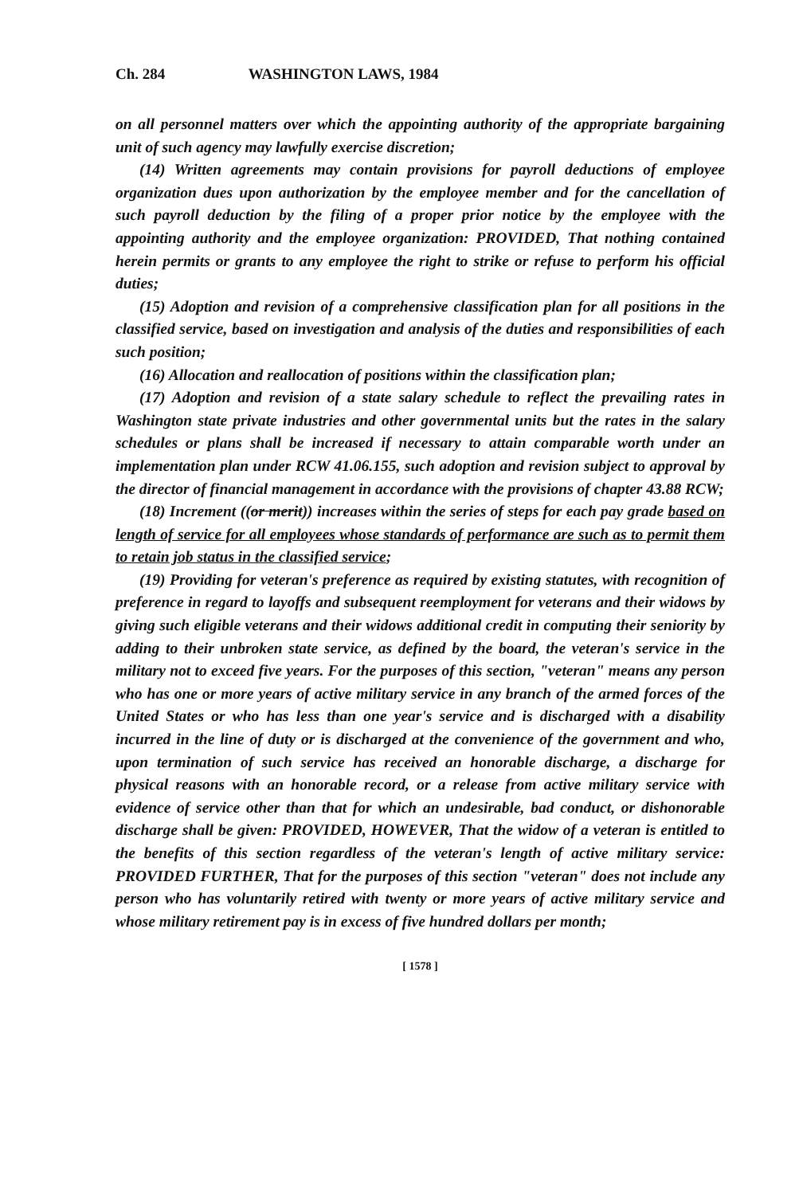Ch. 284 WASHINGTON LAWS, 1984
on all personnel matters over which the appointing authority of the appropriate bargaining unit of such agency may lawfully exercise discretion;
(14) Written agreements may contain provisions for payroll deductions of employee organization dues upon authorization by the employee member and for the cancellation of such payroll deduction by the filing of a proper prior notice by the employee with the appointing authority and the employee organization: PROVIDED, That nothing contained herein permits or grants to any employee the right to strike or refuse to perform his official duties;
(15) Adoption and revision of a comprehensive classification plan for all positions in the classified service, based on investigation and analysis of the duties and responsibilities of each such position;
(16) Allocation and reallocation of positions within the classification plan;
(17) Adoption and revision of a state salary schedule to reflect the prevailing rates in Washington state private industries and other governmental units but the rates in the salary schedules or plans shall be increased if necessary to attain comparable worth under an implementation plan under RCW 41.06.155, such adoption and revision subject to approval by the director of financial management in accordance with the provisions of chapter 43.88 RCW;
(18) Increment ((or merit)) increases within the series of steps for each pay grade based on length of service for all employees whose standards of performance are such as to permit them to retain job status in the classified service;
(19) Providing for veteran's preference as required by existing statutes, with recognition of preference in regard to layoffs and subsequent reemployment for veterans and their widows by giving such eligible veterans and their widows additional credit in computing their seniority by adding to their unbroken state service, as defined by the board, the veteran's service in the military not to exceed five years. For the purposes of this section, "veteran" means any person who has one or more years of active military service in any branch of the armed forces of the United States or who has less than one year's service and is discharged with a disability incurred in the line of duty or is discharged at the convenience of the government and who, upon termination of such service has received an honorable discharge, a discharge for physical reasons with an honorable record, or a release from active military service with evidence of service other than that for which an undesirable, bad conduct, or dishonorable discharge shall be given: PROVIDED, HOWEVER, That the widow of a veteran is entitled to the benefits of this section regardless of the veteran's length of active military service: PROVIDED FURTHER, That for the purposes of this section "veteran" does not include any person who has voluntarily retired with twenty or more years of active military service and whose military retirement pay is in excess of five hundred dollars per month;
[ 1578 ]